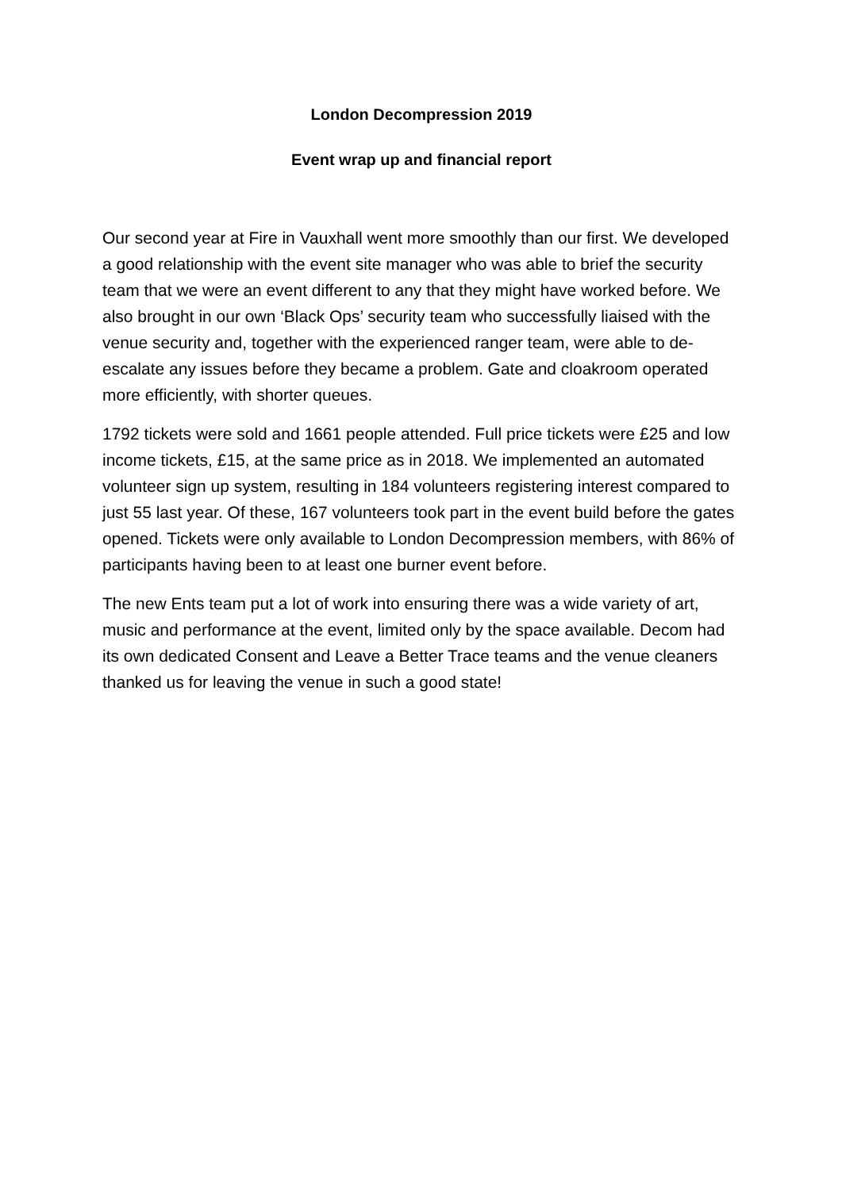London Decompression 2019
Event wrap up and financial report
Our second year at Fire in Vauxhall went more smoothly than our first. We developed a good relationship with the event site manager who was able to brief the security team that we were an event different to any that they might have worked before. We also brought in our own ‘Black Ops’ security team who successfully liaised with the venue security and, together with the experienced ranger team, were able to de-escalate any issues before they became a problem. Gate and cloakroom operated more efficiently, with shorter queues.
1792 tickets were sold and 1661 people attended. Full price tickets were £25 and low income tickets, £15, at the same price as in 2018. We implemented an automated volunteer sign up system, resulting in 184 volunteers registering interest compared to just 55 last year. Of these, 167 volunteers took part in the event build before the gates opened. Tickets were only available to London Decompression members, with 86% of participants having been to at least one burner event before.
The new Ents team put a lot of work into ensuring there was a wide variety of art, music and performance at the event, limited only by the space available. Decom had its own dedicated Consent and Leave a Better Trace teams and the venue cleaners thanked us for leaving the venue in such a good state!